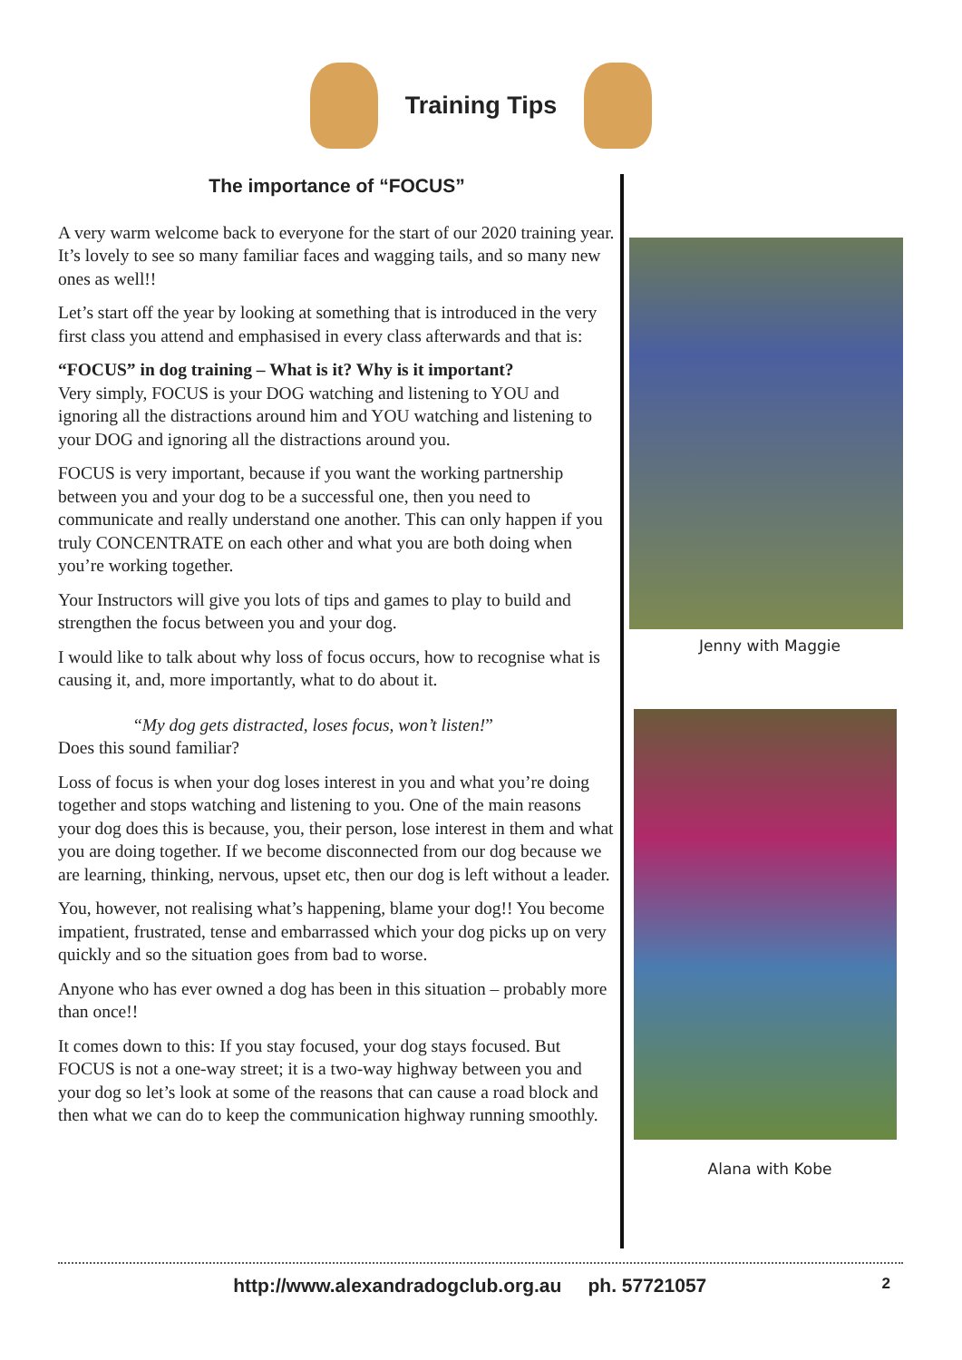Training Tips
The importance of “FOCUS”
A very warm welcome back to everyone for the start of our 2020 training year. It’s lovely to see so many familiar faces and wagging tails, and so many new ones as well!!
Let’s start off the year by looking at something that is introduced in the very first class you attend and emphasised in every class afterwards and that is:
“FOCUS” in dog training – What is it? Why is it important?
Very simply, FOCUS is your DOG watching and listening to YOU and ignoring all the distractions around him and YOU watching and listening to your DOG and ignoring all the distractions around you.
FOCUS is very important, because if you want the working partnership between you and your dog to be a successful one, then you need to communicate and really understand one another. This can only happen if you truly CONCENTRATE on each other and what you are both doing when you’re working together.
Your Instructors will give you lots of tips and games to play to build and strengthen the focus between you and your dog.
I would like to talk about why loss of focus occurs, how to recognise what is causing it, and, more importantly, what to do about it.
“My dog gets distracted, loses focus, won’t listen!”
Does this sound familiar?
Loss of focus is when your dog loses interest in you and what you’re doing together and stops watching and listening to you. One of the main reasons your dog does this is because, you, their person, lose interest in them and what you are doing together. If we become disconnected from our dog because we are learning, thinking, nervous, upset etc, then our dog is left without a leader.
You, however, not realising what’s happening, blame your dog!! You become impatient, frustrated, tense and embarrassed which your dog picks up on very quickly and so the situation goes from bad to worse.
Anyone who has ever owned a dog has been in this situation – probably more than once!!
It comes down to this: If you stay focused, your dog stays focused. But FOCUS is not a one-way street; it is a two-way highway between you and your dog so let’s look at some of the reasons that can cause a road block and then what we can do to keep the communication highway running smoothly.
Jenny with Maggie
Alana with Kobe
http://www.alexandradogclub.org.au ph. 57721057 2